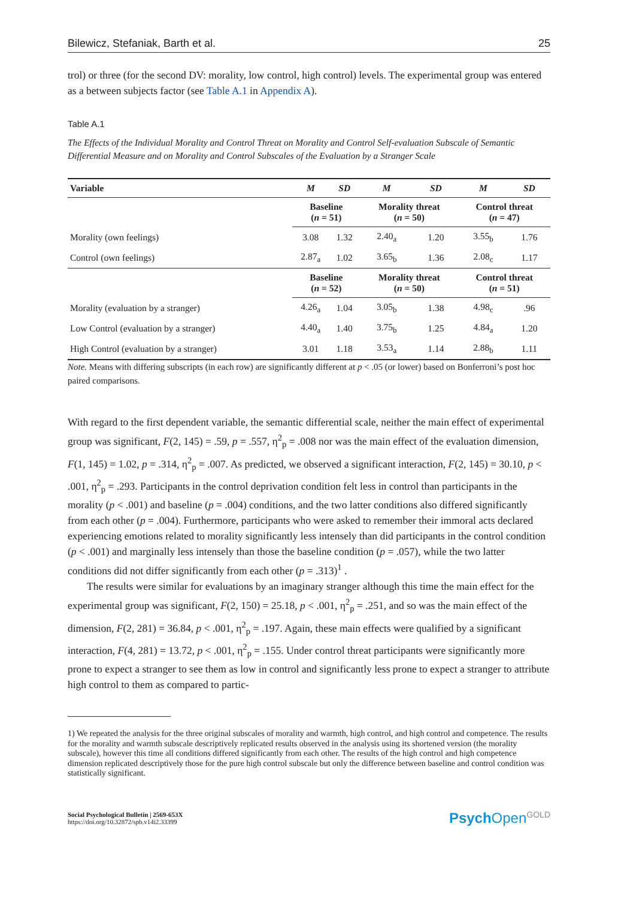Bilewicz, Stefaniak, Barth et al. 25
trol) or three (for the second DV: morality, low control, high control) levels. The experimental group was entered as a between subjects factor (see Table A.1 in Appendix A).
Table A.1
The Effects of the Individual Morality and Control Threat on Morality and Control Self-evaluation Subscale of Semantic Differential Measure and on Morality and Control Subscales of the Evaluation by a Stranger Scale
| Variable | M | SD | M | SD | M | SD |
| --- | --- | --- | --- | --- | --- | --- |
| | Baseline ( n = 51) | | Morality threat ( n = 50) | | Control threat ( n = 47) | |
| Morality (own feelings) | 3.08 | 1.32 | 2.40<sub>a</sub> | 1.20 | 3.55<sub>b</sub> | 1.76 |
| Control (own feelings) | 2.87<sub>a</sub> | 1.02 | 3.65<sub>b</sub> | 1.36 | 2.08<sub>c</sub> | 1.17 |
| | Baseline ( n = 52) | | Morality threat ( n = 50) | | Control threat ( n = 51) | |
| Morality (evaluation by a stranger) | 4.26<sub>a</sub> | 1.04 | 3.05<sub>b</sub> | 1.38 | 4.98<sub>c</sub> | .96 |
| Low Control (evaluation by a stranger) | 4.40<sub>a</sub> | 1.40 | 3.75<sub>b</sub> | 1.25 | 4.84<sub>a</sub> | 1.20 |
| High Control (evaluation by a stranger) | 3.01 | 1.18 | 3.53<sub>a</sub> | 1.14 | 2.88<sub>b</sub> | 1.11 |
Note. Means with differing subscripts (in each row) are significantly different at p < .05 (or lower) based on Bonferroni’s post hoc paired comparisons.
With regard to the first dependent variable, the semantic differential scale, neither the main effect of experimental group was significant, F(2, 145) = .59, p = .557, η<sup>2</sup><sub>p</sub> = .008 nor was the main effect of the evaluation dimension, F(1, 145) = 1.02, p = .314, η<sup>2</sup><sub>p</sub> = .007. As predicted, we observed a significant interaction, F(2, 145) = 30.10, p < .001, η<sup>2</sup><sub>p</sub> = .293. Participants in the control deprivation condition felt less in control than participants in the morality (p < .001) and baseline (p = .004) conditions, and the two latter conditions also differed significantly from each other (p = .004). Furthermore, participants who were asked to remember their immoral acts declared experiencing emotions related to morality significantly less intensely than did participants in the control condition (p < .001) and marginally less intensely than those the baseline condition (p = .057), while the two latter conditions did not differ significantly from each other (p = .313)<sup>1</sup> .
The results were similar for evaluations by an imaginary stranger although this time the main effect for the experimental group was significant, F(2, 150) = 25.18, p < .001, η<sup>2</sup><sub>p</sub> = .251, and so was the main effect of the dimension, F(2, 281) = 36.84, p < .001, η<sup>2</sup><sub>p</sub> = .197. Again, these main effects were qualified by a significant interaction, F(4, 281) = 13.72, p < .001, η<sup>2</sup><sub>p</sub> = .155. Under control threat participants were significantly more prone to expect a stranger to see them as low in control and significantly less prone to expect a stranger to attribute high control to them as compared to partic-
1) We repeated the analysis for the three original subscales of morality and warmth, high control, and high control and competence. The results for the morality and warmth subscale descriptively replicated results observed in the analysis using its shortened version (the morality subscale), however this time all conditions differed significantly from each other. The results of the high control and high competence dimension replicated descriptively those for the pure high control subscale but only the difference between baseline and control condition was statistically significant.
Social Psychological Bulletin | 2569-653X
https://doi.org/10.32872/spb.v14i2.33399
Psych Open<sup>GOLD</sup>